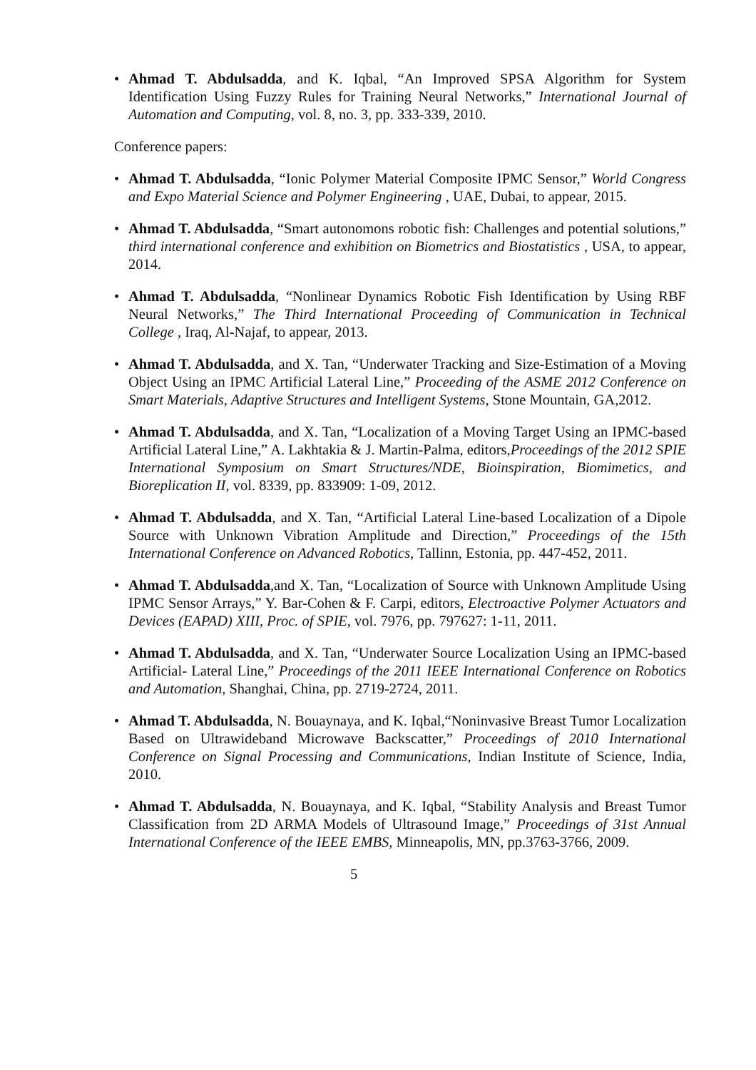• Ahmad T. Abdulsadda, and K. Iqbal, “An Improved SPSA Algorithm for System Identification Using Fuzzy Rules for Training Neural Networks,” International Journal of Automation and Computing, vol. 8, no. 3, pp. 333-339, 2010.
Conference papers:
• Ahmad T. Abdulsadda, “Ionic Polymer Material Composite IPMC Sensor,” World Congress and Expo Material Science and Polymer Engineering , UAE, Dubai, to appear, 2015.
• Ahmad T. Abdulsadda, “Smart autonomons robotic fish: Challenges and potential solutions,” third international conference and exhibition on Biometrics and Biostatistics , USA, to appear, 2014.
• Ahmad T. Abdulsadda, “Nonlinear Dynamics Robotic Fish Identification by Using RBF Neural Networks,” The Third International Proceeding of Communication in Technical College , Iraq, Al-Najaf, to appear, 2013.
• Ahmad T. Abdulsadda, and X. Tan, “Underwater Tracking and Size-Estimation of a Moving Object Using an IPMC Artificial Lateral Line,” Proceeding of the ASME 2012 Conference on Smart Materials, Adaptive Structures and Intelligent Systems, Stone Mountain, GA,2012.
• Ahmad T. Abdulsadda, and X. Tan, “Localization of a Moving Target Using an IPMC-based Artificial Lateral Line,” A. Lakhtakia & J. Martin-Palma, editors,Proceedings of the 2012 SPIE International Symposium on Smart Structures/NDE, Bioinspiration, Biomimetics, and Bioreplication II, vol. 8339, pp. 833909: 1-09, 2012.
• Ahmad T. Abdulsadda, and X. Tan, “Artificial Lateral Line-based Localization of a Dipole Source with Unknown Vibration Amplitude and Direction,” Proceedings of the 15th International Conference on Advanced Robotics, Tallinn, Estonia, pp. 447-452, 2011.
• Ahmad T. Abdulsadda,and X. Tan, “Localization of Source with Unknown Amplitude Using IPMC Sensor Arrays,” Y. Bar-Cohen & F. Carpi, editors, Electroactive Polymer Actuators and Devices (EAPAD) XIII, Proc. of SPIE, vol. 7976, pp. 797627: 1-11, 2011.
• Ahmad T. Abdulsadda, and X. Tan, “Underwater Source Localization Using an IPMC-based Artificial- Lateral Line,” Proceedings of the 2011 IEEE International Conference on Robotics and Automation, Shanghai, China, pp. 2719-2724, 2011.
• Ahmad T. Abdulsadda, N. Bouaynaya, and K. Iqbal,“Noninvasive Breast Tumor Localization Based on Ultrawideband Microwave Backscatter,” Proceedings of 2010 International Conference on Signal Processing and Communications, Indian Institute of Science, India, 2010.
• Ahmad T. Abdulsadda, N. Bouaynaya, and K. Iqbal, “Stability Analysis and Breast Tumor Classification from 2D ARMA Models of Ultrasound Image,” Proceedings of 31st Annual International Conference of the IEEE EMBS, Minneapolis, MN, pp.3763-3766, 2009.
5